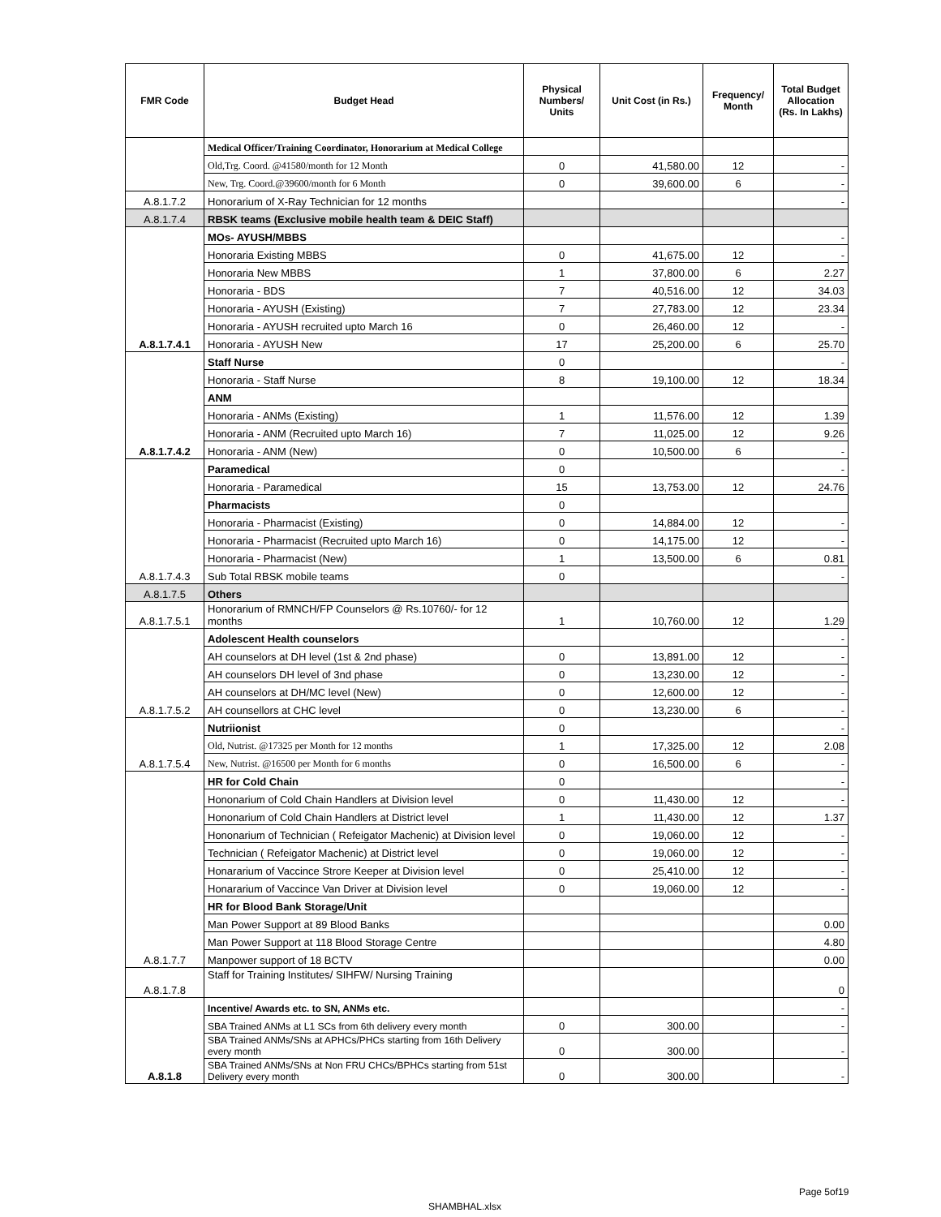| FMR Code | Budget Head | Physical Numbers/ Units | Unit Cost (in Rs.) | Frequency/ Month | Total Budget Allocation (Rs. In Lakhs) |
| --- | --- | --- | --- | --- | --- |
| | Medical Officer/Training Coordinator, Honorarium at Medical College | | | | |
| | Old,Trg. Coord. @41580/month for 12 Month | 0 | 41,580.00 | 12 | - |
| | New, Trg. Coord.@39600/month for 6 Month | 0 | 39,600.00 | 6 | - |
| A.8.1.7.2 | Honorarium of X-Ray Technician for 12 months | | | | - |
| A.8.1.7.4 | RBSK teams (Exclusive mobile health team & DEIC Staff) | | | | |
| A.8.1.7.4.1 | MOs- AYUSH/MBBS | | | | - |
| | Honoraria Existing MBBS | 0 | 41,675.00 | 12 | - |
| | Honoraria New MBBS | 1 | 37,800.00 | 6 | 2.27 |
| | Honoraria - BDS | 7 | 40,516.00 | 12 | 34.03 |
| | Honoraria - AYUSH (Existing) | 7 | 27,783.00 | 12 | 23.34 |
| | Honoraria - AYUSH recruited upto March 16 | 0 | 26,460.00 | 12 | - |
| | Honoraria - AYUSH New | 17 | 25,200.00 | 6 | 25.70 |
| A.8.1.7.4.2 | Staff Nurse | 0 | | | - |
| | Honoraria - Staff Nurse | 8 | 19,100.00 | 12 | 18.34 |
| | ANM | | | | |
| | Honoraria - ANMs (Existing) | 1 | 11,576.00 | 12 | 1.39 |
| | Honoraria - ANM (Recruited upto March 16) | 7 | 11,025.00 | 12 | 9.26 |
| | Honoraria - ANM (New) | 0 | 10,500.00 | 6 | - |
| A.8.1.7.4.3 | Paramedical | 0 | | | - |
| | Honoraria - Paramedical | 15 | 13,753.00 | 12 | 24.76 |
| | Pharmacists | 0 | | | |
| | Honoraria - Pharmacist (Existing) | 0 | 14,884.00 | 12 | - |
| | Honoraria - Pharmacist (Recruited upto March 16) | 0 | 14,175.00 | 12 | - |
| | Honoraria - Pharmacist (New) | 1 | 13,500.00 | 6 | 0.81 |
| | Sub Total RBSK mobile teams | 0 | | | - |
| A.8.1.7.5 | Others | | | | |
| A.8.1.7.5.1 | Honorarium of RMNCH/FP Counselors @ Rs.10760/- for 12 months | 1 | 10,760.00 | 12 | 1.29 |
| A.8.1.7.5.2 | Adolescent Health counselors | | | | - |
| | AH counselors at DH level (1st & 2nd phase) | 0 | 13,891.00 | 12 | - |
| | AH counselors DH level of 3nd phase | 0 | 13,230.00 | 12 | - |
| | AH counselors at DH/MC level (New) | 0 | 12,600.00 | 12 | - |
| | AH counsellors at CHC level | 0 | 13,230.00 | 6 | - |
| A.8.1.7.5.4 | Nutriionist | 0 | | | - |
| | Old, Nutrist. @17325 per Month for 12 months | 1 | 17,325.00 | 12 | 2.08 |
| | New, Nutrist. @16500 per Month for 6 months | 0 | 16,500.00 | 6 | - |
| A.8.1.7.7 | HR for Cold Chain | 0 | | | - |
| | Hononarium of Cold Chain Handlers at Division level | 0 | 11,430.00 | 12 | - |
| | Hononarium of Cold Chain Handlers at District level | 1 | 11,430.00 | 12 | 1.37 |
| | Hononarium of Technician ( Refeigator Machenic) at Division level | 0 | 19,060.00 | 12 | - |
| | Technician ( Refeigator Machenic) at District level | 0 | 19,060.00 | 12 | - |
| | Honararium of Vaccince Strore Keeper at Division level | 0 | 25,410.00 | 12 | - |
| | Honararium of Vaccince Van Driver at Division level | 0 | 19,060.00 | 12 | - |
| | HR for Blood Bank Storage/Unit | | | | |
| | Man Power Support at 89 Blood Banks | | | | 0.00 |
| | Man Power Support at 118 Blood Storage Centre | | | | 4.80 |
| | Manpower support of 18 BCTV | | | | 0.00 |
| A.8.1.7.8 | Staff for Training Institutes/ SIHFW/ Nursing Training | | | | 0 |
| A.8.1.8 | Incentive/ Awards etc. to SN, ANMs etc. | | | | - |
| | SBA Trained ANMs at L1 SCs from 6th delivery every month | 0 | 300.00 | | - |
| | SBA Trained ANMs/SNs at APHCs/PHCs starting from 16th Delivery every month | 0 | 300.00 | | - |
| | SBA Trained ANMs/SNs at Non FRU CHCs/BPHCs starting from 51st Delivery every month | 0 | 300.00 | | - |
Page 5of19
SHAMBHAL.xlsx